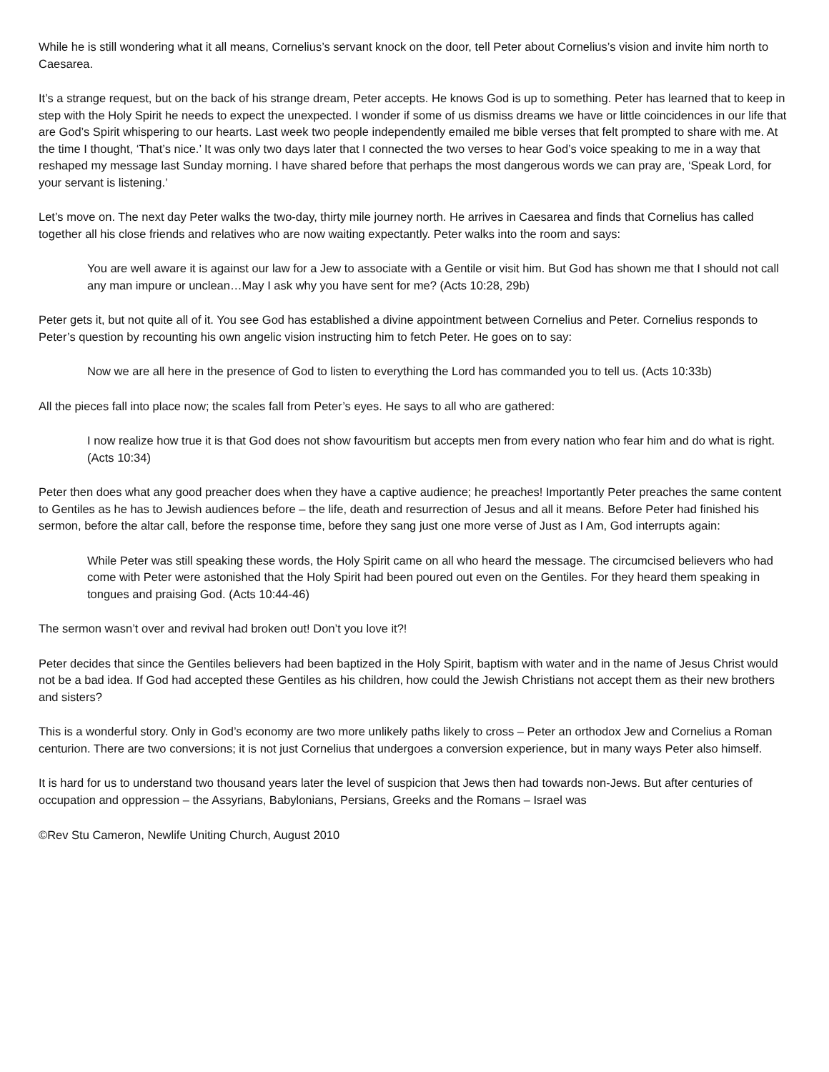While he is still wondering what it all means, Cornelius’s servant knock on the door, tell Peter about Cornelius’s vision and invite him north to Caesarea.
It’s a strange request, but on the back of his strange dream, Peter accepts. He knows God is up to something. Peter has learned that to keep in step with the Holy Spirit he needs to expect the unexpected. I wonder if some of us dismiss dreams we have or little coincidences in our life that are God’s Spirit whispering to our hearts. Last week two people independently emailed me bible verses that felt prompted to share with me. At the time I thought, ‘That’s nice.’ It was only two days later that I connected the two verses to hear God’s voice speaking to me in a way that reshaped my message last Sunday morning. I have shared before that perhaps the most dangerous words we can pray are, ‘Speak Lord, for your servant is listening.’
Let’s move on. The next day Peter walks the two-day, thirty mile journey north. He arrives in Caesarea and finds that Cornelius has called together all his close friends and relatives who are now waiting expectantly. Peter walks into the room and says:
You are well aware it is against our law for a Jew to associate with a Gentile or visit him. But God has shown me that I should not call any man impure or unclean…May I ask why you have sent for me? (Acts 10:28, 29b)
Peter gets it, but not quite all of it. You see God has established a divine appointment between Cornelius and Peter. Cornelius responds to Peter’s question by recounting his own angelic vision instructing him to fetch Peter. He goes on to say:
Now we are all here in the presence of God to listen to everything the Lord has commanded you to tell us. (Acts 10:33b)
All the pieces fall into place now; the scales fall from Peter’s eyes. He says to all who are gathered:
I now realize how true it is that God does not show favouritism but accepts men from every nation who fear him and do what is right. (Acts 10:34)
Peter then does what any good preacher does when they have a captive audience; he preaches! Importantly Peter preaches the same content to Gentiles as he has to Jewish audiences before – the life, death and resurrection of Jesus and all it means. Before Peter had finished his sermon, before the altar call, before the response time, before they sang just one more verse of Just as I Am, God interrupts again:
While Peter was still speaking these words, the Holy Spirit came on all who heard the message. The circumcised believers who had come with Peter were astonished that the Holy Spirit had been poured out even on the Gentiles. For they heard them speaking in tongues and praising God. (Acts 10:44-46)
The sermon wasn’t over and revival had broken out! Don’t you love it?!
Peter decides that since the Gentiles believers had been baptized in the Holy Spirit, baptism with water and in the name of Jesus Christ would not be a bad idea. If God had accepted these Gentiles as his children, how could the Jewish Christians not accept them as their new brothers and sisters?
This is a wonderful story. Only in God’s economy are two more unlikely paths likely to cross – Peter an orthodox Jew and Cornelius a Roman centurion. There are two conversions; it is not just Cornelius that undergoes a conversion experience, but in many ways Peter also himself.
It is hard for us to understand two thousand years later the level of suspicion that Jews then had towards non-Jews. But after centuries of occupation and oppression – the Assyrians, Babylonians, Persians, Greeks and the Romans – Israel was
©Rev Stu Cameron, Newlife Uniting Church, August 2010